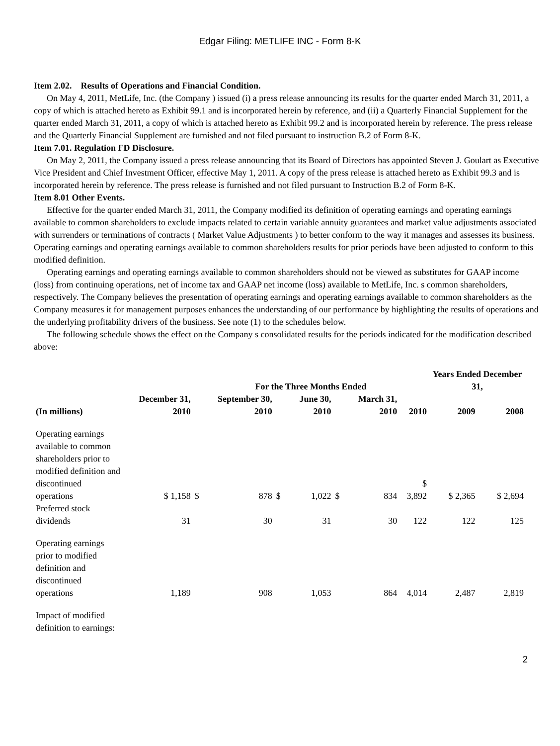Edgar Filing: METLIFE INC - Form 8-K
Item 2.02. Results of Operations and Financial Condition.
On May 4, 2011, MetLife, Inc. (the Company ) issued (i) a press release announcing its results for the quarter ended March 31, 2011, a copy of which is attached hereto as Exhibit 99.1 and is incorporated herein by reference, and (ii) a Quarterly Financial Supplement for the quarter ended March 31, 2011, a copy of which is attached hereto as Exhibit 99.2 and is incorporated herein by reference. The press release and the Quarterly Financial Supplement are furnished and not filed pursuant to instruction B.2 of Form 8-K.
Item 7.01. Regulation FD Disclosure.
On May 2, 2011, the Company issued a press release announcing that its Board of Directors has appointed Steven J. Goulart as Executive Vice President and Chief Investment Officer, effective May 1, 2011. A copy of the press release is attached hereto as Exhibit 99.3 and is incorporated herein by reference. The press release is furnished and not filed pursuant to Instruction B.2 of Form 8-K.
Item 8.01 Other Events.
Effective for the quarter ended March 31, 2011, the Company modified its definition of operating earnings and operating earnings available to common shareholders to exclude impacts related to certain variable annuity guarantees and market value adjustments associated with surrenders or terminations of contracts ( Market Value Adjustments ) to better conform to the way it manages and assesses its business. Operating earnings and operating earnings available to common shareholders results for prior periods have been adjusted to conform to this modified definition.
Operating earnings and operating earnings available to common shareholders should not be viewed as substitutes for GAAP income (loss) from continuing operations, net of income tax and GAAP net income (loss) available to MetLife, Inc. s common shareholders, respectively. The Company believes the presentation of operating earnings and operating earnings available to common shareholders as the Company measures it for management purposes enhances the understanding of our performance by highlighting the results of operations and the underlying profitability drivers of the business. See note (1) to the schedules below.
The following schedule shows the effect on the Company s consolidated results for the periods indicated for the modification described above:
| | | For the Three Months Ended | | | | | | | Years Ended December 31, | |
| --- | --- | --- | --- | --- | --- | --- | --- | --- | --- | --- |
| (In millions) | December 31, 2010 | | September 30, 2010 | | June 30, 2010 | | March 31, 2010 | 2010 | 2009 | 2008 |
| Operating earnings available to common shareholders prior to modified definition and discontinued operations | $ 1,158 | $ | 878 | $ | 1,022 | $ | 834 | $ 3,892 | $ 2,365 | $ 2,694 |
| Preferred stock dividends | 31 | | 30 | | 31 | | 30 | 122 | 122 | 125 |
| Operating earnings prior to modified definition and discontinued operations | 1,189 | | 908 | | 1,053 | | 864 | 4,014 | 2,487 | 2,819 |
| Impact of modified definition to earnings: | | | | | | | | | | |
2